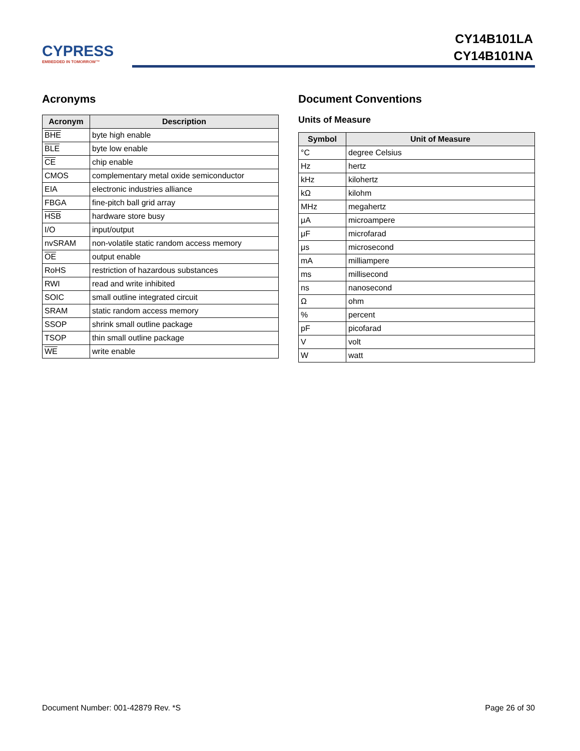CYPRESS
EMBEDDED IN TOMORROW™
CY14B101LA
CY14B101NA
Acronyms
| Acronym | Description |
| --- | --- |
| BHE | byte high enable |
| BLE | byte low enable |
| CE | chip enable |
| CMOS | complementary metal oxide semiconductor |
| EIA | electronic industries alliance |
| FBGA | fine-pitch ball grid array |
| HSB | hardware store busy |
| I/O | input/output |
| nvSRAM | non-volatile static random access memory |
| OE | output enable |
| RoHS | restriction of hazardous substances |
| RWI | read and write inhibited |
| SOIC | small outline integrated circuit |
| SRAM | static random access memory |
| SSOP | shrink small outline package |
| TSOP | thin small outline package |
| WE | write enable |
Document Conventions
Units of Measure
| Symbol | Unit of Measure |
| --- | --- |
| °C | degree Celsius |
| Hz | hertz |
| kHz | kilohertz |
| kΩ | kilohm |
| MHz | megahertz |
| μA | microampere |
| μF | microfarad |
| μs | microsecond |
| mA | milliampere |
| ms | millisecond |
| ns | nanosecond |
| Ω | ohm |
| % | percent |
| pF | picofarad |
| V | volt |
| W | watt |
Document Number: 001-42879 Rev. *S Page 26 of 30